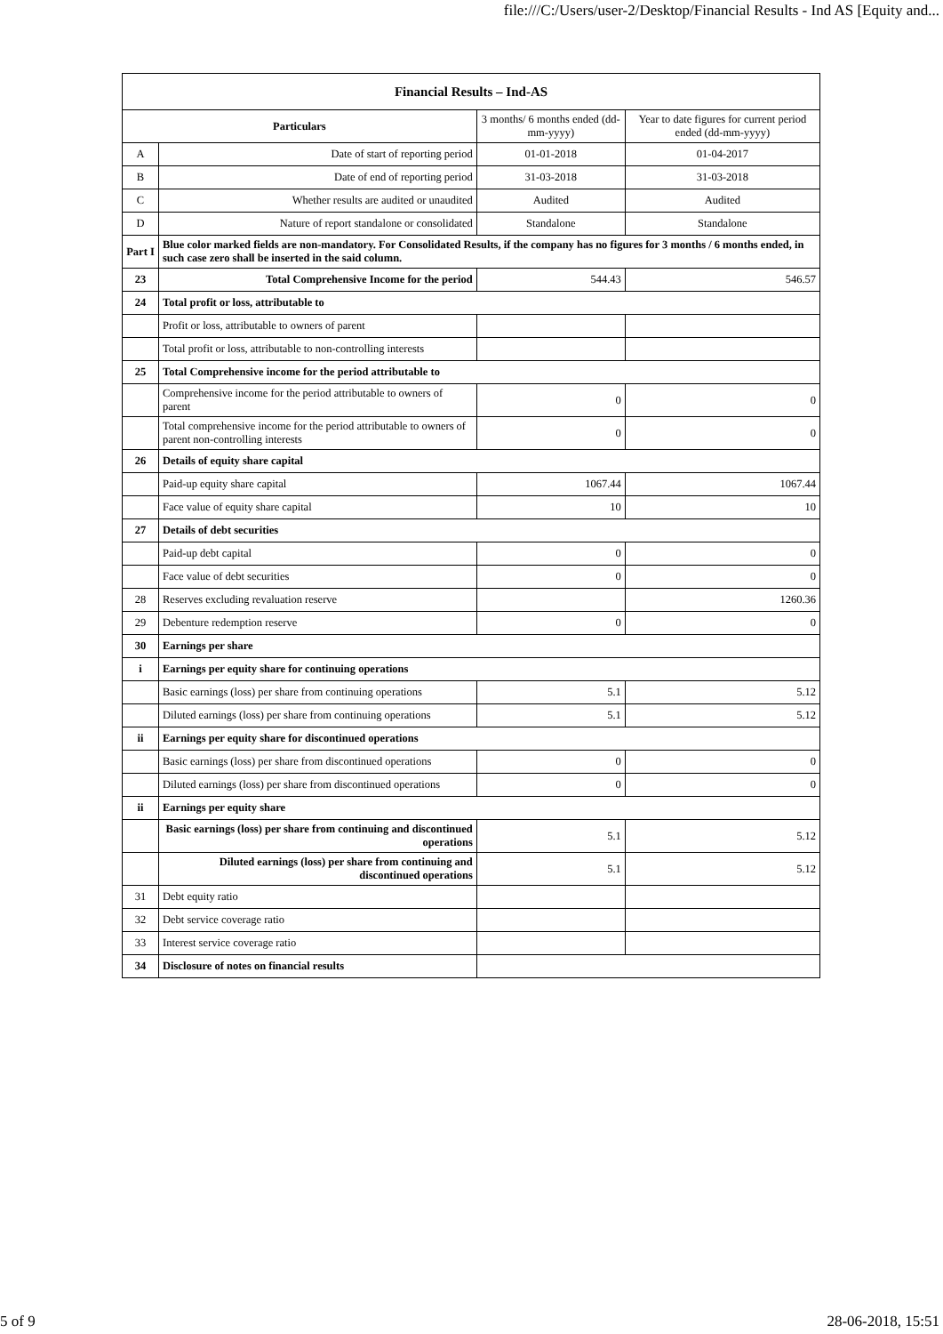file:///C:/Users/user-2/Desktop/Financial Results - Ind AS [Equity and...
| Financial Results – Ind-AS | | | |
| --- | --- | --- | --- |
| Particulars | | 3 months/ 6 months ended (dd-mm-yyyy) | Year to date figures for current period ended (dd-mm-yyyy) |
| A | Date of start of reporting period | 01-01-2018 | 01-04-2017 |
| B | Date of end of reporting period | 31-03-2018 | 31-03-2018 |
| C | Whether results are audited or unaudited | Audited | Audited |
| D | Nature of report standalone or consolidated | Standalone | Standalone |
| Part I | Blue color marked fields are non-mandatory. For Consolidated Results, if the company has no figures for 3 months / 6 months ended, in such case zero shall be inserted in the said column. | | |
| 23 | Total Comprehensive Income for the period | 544.43 | 546.57 |
| 24 | Total profit or loss, attributable to | | |
| | Profit or loss, attributable to owners of parent | | |
| | Total profit or loss, attributable to non-controlling interests | | |
| 25 | Total Comprehensive income for the period attributable to | | |
| | Comprehensive income for the period attributable to owners of parent | 0 | 0 |
| | Total comprehensive income for the period attributable to owners of parent non-controlling interests | 0 | 0 |
| 26 | Details of equity share capital | | |
| | Paid-up equity share capital | 1067.44 | 1067.44 |
| | Face value of equity share capital | 10 | 10 |
| 27 | Details of debt securities | | |
| | Paid-up debt capital | 0 | 0 |
| | Face value of debt securities | 0 | 0 |
| 28 | Reserves excluding revaluation reserve | | 1260.36 |
| 29 | Debenture redemption reserve | 0 | 0 |
| 30 | Earnings per share | | |
| i | Earnings per equity share for continuing operations | | |
| | Basic earnings (loss) per share from continuing operations | 5.1 | 5.12 |
| | Diluted earnings (loss) per share from continuing operations | 5.1 | 5.12 |
| ii | Earnings per equity share for discontinued operations | | |
| | Basic earnings (loss) per share from discontinued operations | 0 | 0 |
| | Diluted earnings (loss) per share from discontinued operations | 0 | 0 |
| ii | Earnings per equity share | | |
| | Basic earnings (loss) per share from continuing and discontinued operations | 5.1 | 5.12 |
| | Diluted earnings (loss) per share from continuing and discontinued operations | 5.1 | 5.12 |
| 31 | Debt equity ratio | | |
| 32 | Debt service coverage ratio | | |
| 33 | Interest service coverage ratio | | |
| 34 | Disclosure of notes on financial results | | |
5 of 9 28-06-2018, 15:51